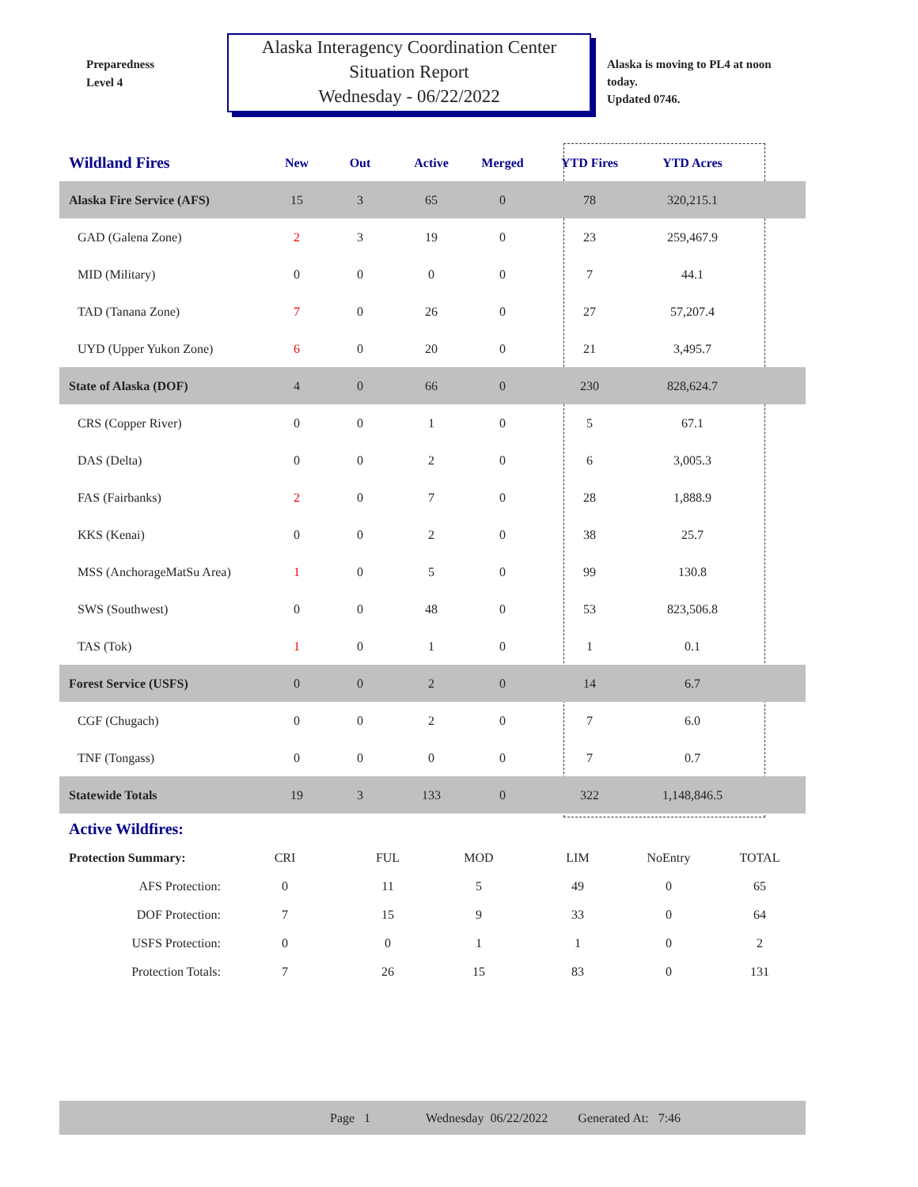Preparedness
Level 4
Alaska Interagency Coordination Center
Situation Report
Wednesday - 06/22/2022
Alaska is moving to PL4 at noon
today.
Updated 0746.
| Wildland Fires | New | Out | Active | Merged | YTD Fires | YTD Acres | |
| --- | --- | --- | --- | --- | --- | --- | --- |
| Alaska Fire Service (AFS) | 15 | 3 | 65 | 0 | 78 | 320,215.1 | |
| GAD (Galena Zone) | 2 | 3 | 19 | 0 | 23 | 259,467.9 | |
| MID (Military) | 0 | 0 | 0 | 0 | 7 | 44.1 | |
| TAD (Tanana Zone) | 7 | 0 | 26 | 0 | 27 | 57,207.4 | |
| UYD (Upper Yukon Zone) | 6 | 0 | 20 | 0 | 21 | 3,495.7 | |
| State of Alaska (DOF) | 4 | 0 | 66 | 0 | 230 | 828,624.7 | |
| CRS (Copper River) | 0 | 0 | 1 | 0 | 5 | 67.1 | |
| DAS (Delta) | 0 | 0 | 2 | 0 | 6 | 3,005.3 | |
| FAS (Fairbanks) | 2 | 0 | 7 | 0 | 28 | 1,888.9 | |
| KKS (Kenai) | 0 | 0 | 2 | 0 | 38 | 25.7 | |
| MSS (AnchorageMatSu Area) | 1 | 0 | 5 | 0 | 99 | 130.8 | |
| SWS (Southwest) | 0 | 0 | 48 | 0 | 53 | 823,506.8 | |
| TAS (Tok) | 1 | 0 | 1 | 0 | 1 | 0.1 | |
| Forest Service (USFS) | 0 | 0 | 2 | 0 | 14 | 6.7 | |
| CGF (Chugach) | 0 | 0 | 2 | 0 | 7 | 6.0 | |
| TNF (Tongass) | 0 | 0 | 0 | 0 | 7 | 0.7 | |
| Statewide Totals | 19 | 3 | 133 | 0 | 322 | 1,148,846.5 | |
Active Wildfires:
| Protection Summary: | CRI | FUL | MOD | LIM | NoEntry | TOTAL |
| AFS Protection: | 0 | 11 | 5 | 49 | 0 | 65 |
| DOF Protection: | 7 | 15 | 9 | 33 | 0 | 64 |
| USFS Protection: | 0 | 0 | 1 | 1 | 0 | 2 |
| Protection Totals: | 7 | 26 | 15 | 83 | 0 | 131 |
Page 1 Wednesday 06/22/2022 Generated At: 7:46